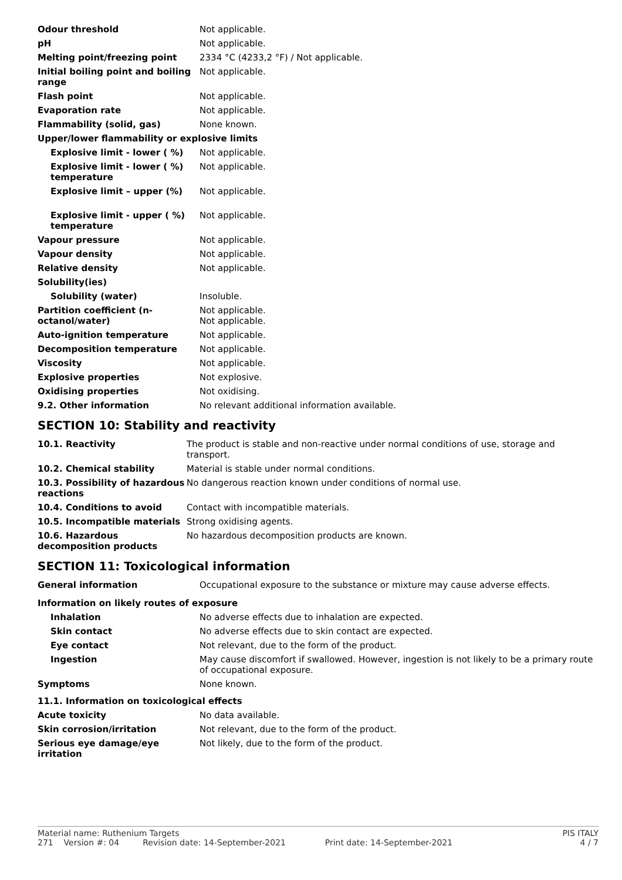| Odour threshold | Not applicable. |
| pH | Not applicable. |
| Melting point/freezing point | 2334 °C (4233,2 °F) / Not applicable. |
| Initial boiling point and boiling range | Not applicable. |
| Flash point | Not applicable. |
| Evaporation rate | Not applicable. |
| Flammability (solid, gas) | None known. |
| Upper/lower flammability or explosive limits | |
| Explosive limit - lower ( %) | Not applicable. |
| Explosive limit - lower ( %) temperature | Not applicable. |
| Explosive limit – upper (%) | Not applicable. |
| Explosive limit - upper ( %) temperature | Not applicable. |
| Vapour pressure | Not applicable. |
| Vapour density | Not applicable. |
| Relative density | Not applicable. |
| Solubility(ies) | |
| Solubility (water) | Insoluble. |
| Partition coefficient (n-octanol/water) | Not applicable. Not applicable. |
| Auto-ignition temperature | Not applicable. |
| Decomposition temperature | Not applicable. |
| Viscosity | Not applicable. |
| Explosive properties | Not explosive. |
| Oxidising properties | Not oxidising. |
| 9.2. Other information | No relevant additional information available. |
SECTION 10: Stability and reactivity
| 10.1. Reactivity | The product is stable and non-reactive under normal conditions of use, storage and transport. |
| 10.2. Chemical stability | Material is stable under normal conditions. |
| 10.3. Possibility of hazardous reactions | No dangerous reaction known under conditions of normal use. |
| 10.4. Conditions to avoid | Contact with incompatible materials. |
| 10.5. Incompatible materials | Strong oxidising agents. |
| 10.6. Hazardous decomposition products | No hazardous decomposition products are known. |
SECTION 11: Toxicological information
| General information | Occupational exposure to the substance or mixture may cause adverse effects. |
| Information on likely routes of exposure | |
| Inhalation | No adverse effects due to inhalation are expected. |
| Skin contact | No adverse effects due to skin contact are expected. |
| Eye contact | Not relevant, due to the form of the product. |
| Ingestion | May cause discomfort if swallowed. However, ingestion is not likely to be a primary route of occupational exposure. |
| Symptoms | None known. |
| 11.1. Information on toxicological effects | |
| Acute toxicity | No data available. |
| Skin corrosion/irritation | Not relevant, due to the form of the product. |
| Serious eye damage/eye irritation | Not likely, due to the form of the product. |
Material name: Ruthenium Targets PIS ITALY
271 Version #: 04 Revision date: 14-September-2021 Print date: 14-September-2021 4 / 7